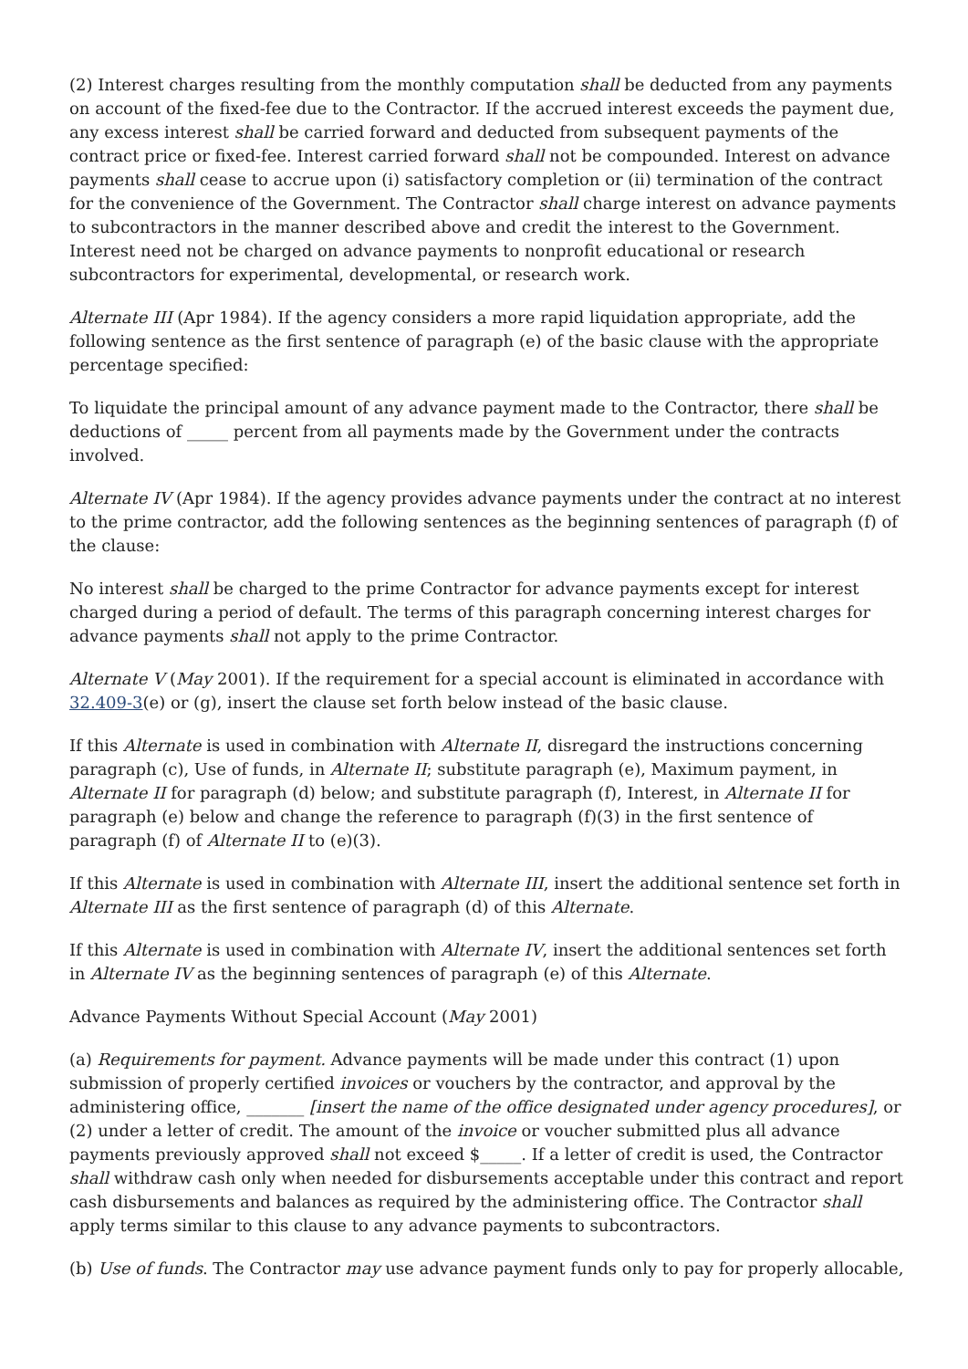(2) Interest charges resulting from the monthly computation shall be deducted from any payments on account of the fixed-fee due to the Contractor. If the accrued interest exceeds the payment due, any excess interest shall be carried forward and deducted from subsequent payments of the contract price or fixed-fee. Interest carried forward shall not be compounded. Interest on advance payments shall cease to accrue upon (i) satisfactory completion or (ii) termination of the contract for the convenience of the Government. The Contractor shall charge interest on advance payments to subcontractors in the manner described above and credit the interest to the Government. Interest need not be charged on advance payments to nonprofit educational or research subcontractors for experimental, developmental, or research work.
Alternate III (Apr 1984). If the agency considers a more rapid liquidation appropriate, add the following sentence as the first sentence of paragraph (e) of the basic clause with the appropriate percentage specified:
To liquidate the principal amount of any advance payment made to the Contractor, there shall be deductions of _____ percent from all payments made by the Government under the contracts involved.
Alternate IV (Apr 1984). If the agency provides advance payments under the contract at no interest to the prime contractor, add the following sentences as the beginning sentences of paragraph (f) of the clause:
No interest shall be charged to the prime Contractor for advance payments except for interest charged during a period of default. The terms of this paragraph concerning interest charges for advance payments shall not apply to the prime Contractor.
Alternate V (May 2001). If the requirement for a special account is eliminated in accordance with 32.409-3(e) or (g), insert the clause set forth below instead of the basic clause.
If this Alternate is used in combination with Alternate II, disregard the instructions concerning paragraph (c), Use of funds, in Alternate II; substitute paragraph (e), Maximum payment, in Alternate II for paragraph (d) below; and substitute paragraph (f), Interest, in Alternate II for paragraph (e) below and change the reference to paragraph (f)(3) in the first sentence of paragraph (f) of Alternate II to (e)(3).
If this Alternate is used in combination with Alternate III, insert the additional sentence set forth in Alternate III as the first sentence of paragraph (d) of this Alternate.
If this Alternate is used in combination with Alternate IV, insert the additional sentences set forth in Alternate IV as the beginning sentences of paragraph (e) of this Alternate.
Advance Payments Without Special Account (May 2001)
(a) Requirements for payment. Advance payments will be made under this contract (1) upon submission of properly certified invoices or vouchers by the contractor, and approval by the administering office, _______ [insert the name of the office designated under agency procedures], or (2) under a letter of credit. The amount of the invoice or voucher submitted plus all advance payments previously approved shall not exceed $_____. If a letter of credit is used, the Contractor shall withdraw cash only when needed for disbursements acceptable under this contract and report cash disbursements and balances as required by the administering office. The Contractor shall apply terms similar to this clause to any advance payments to subcontractors.
(b) Use of funds. The Contractor may use advance payment funds only to pay for properly allocable,